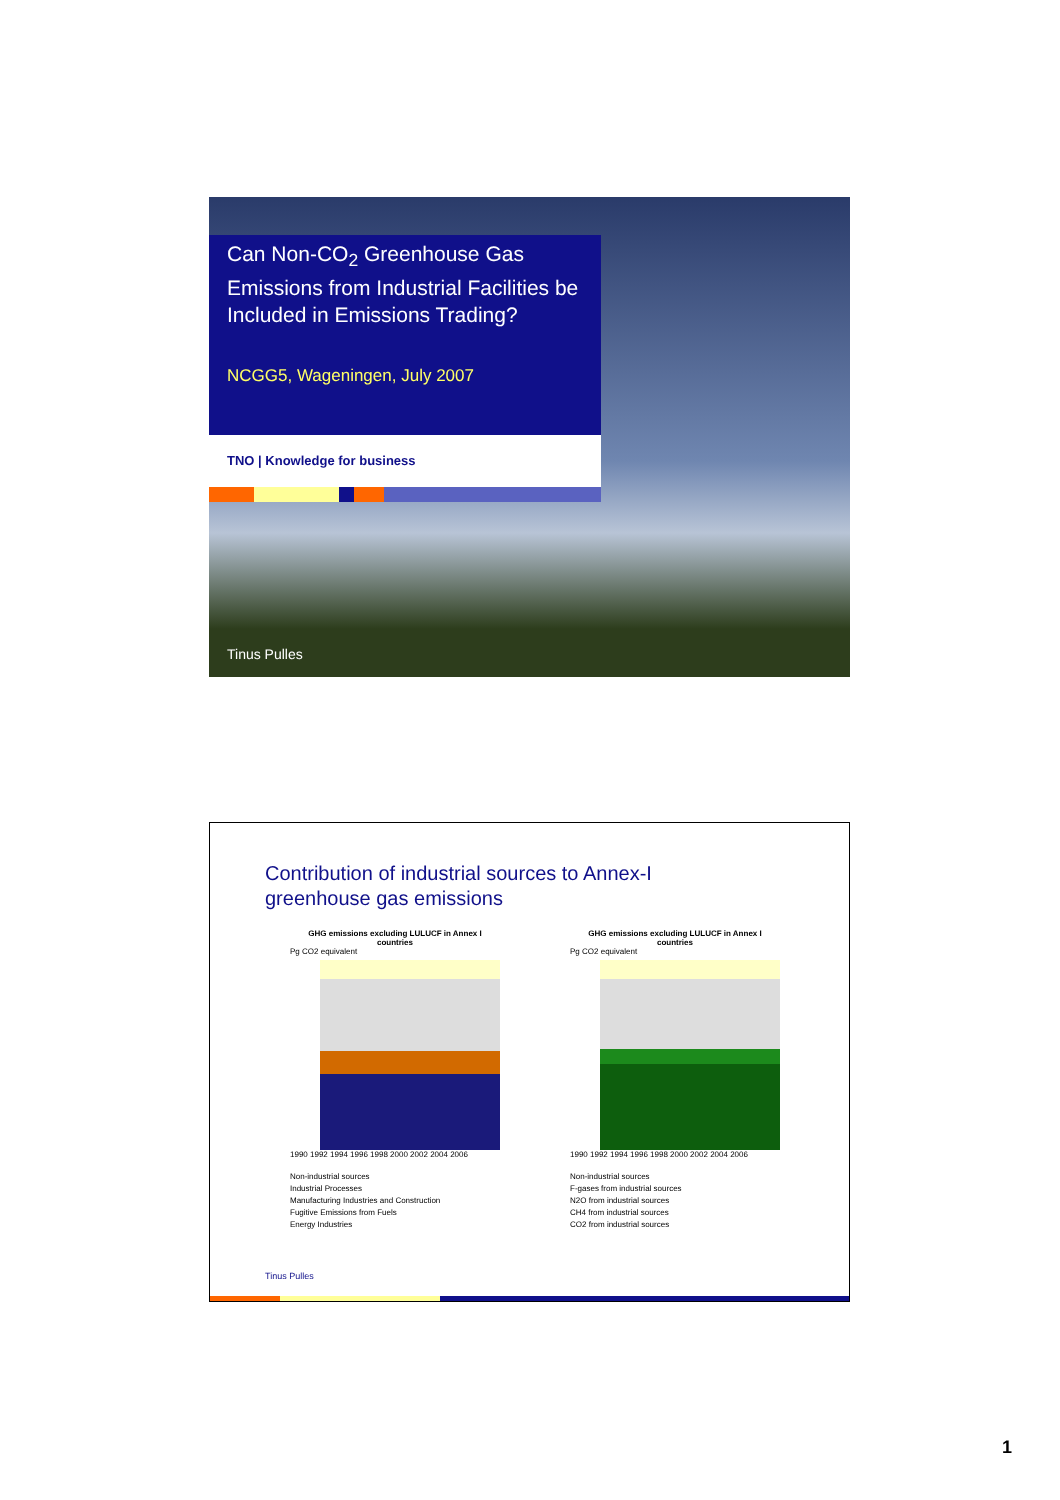Can Non-CO<sub>2</sub> Greenhouse Gas Emissions from Industrial Facilities be Included in Emissions Trading?
NCGG5, Wageningen, July 2007
TNO | Knowledge for business
Tinus Pulles
Contribution of industrial sources to Annex-I
greenhouse gas emissions
GHG emissions excluding LULUCF in Annex I countries
Pg CO2 equivalent
1990 1992 1994 1996 1998 2000 2002 2004 2006
Non-industrial sources
Industrial Processes
Manufacturing Industries and Construction
Fugitive Emissions from Fuels
Energy Industries
GHG emissions excluding LULUCF in Annex I countries
Pg CO2 equivalent
1990 1992 1994 1996 1998 2000 2002 2004 2006
Non-industrial sources
F-gases from industrial sources
N2O from industrial sources
CH4 from industrial sources
CO2 from industrial sources
Tinus Pulles
1